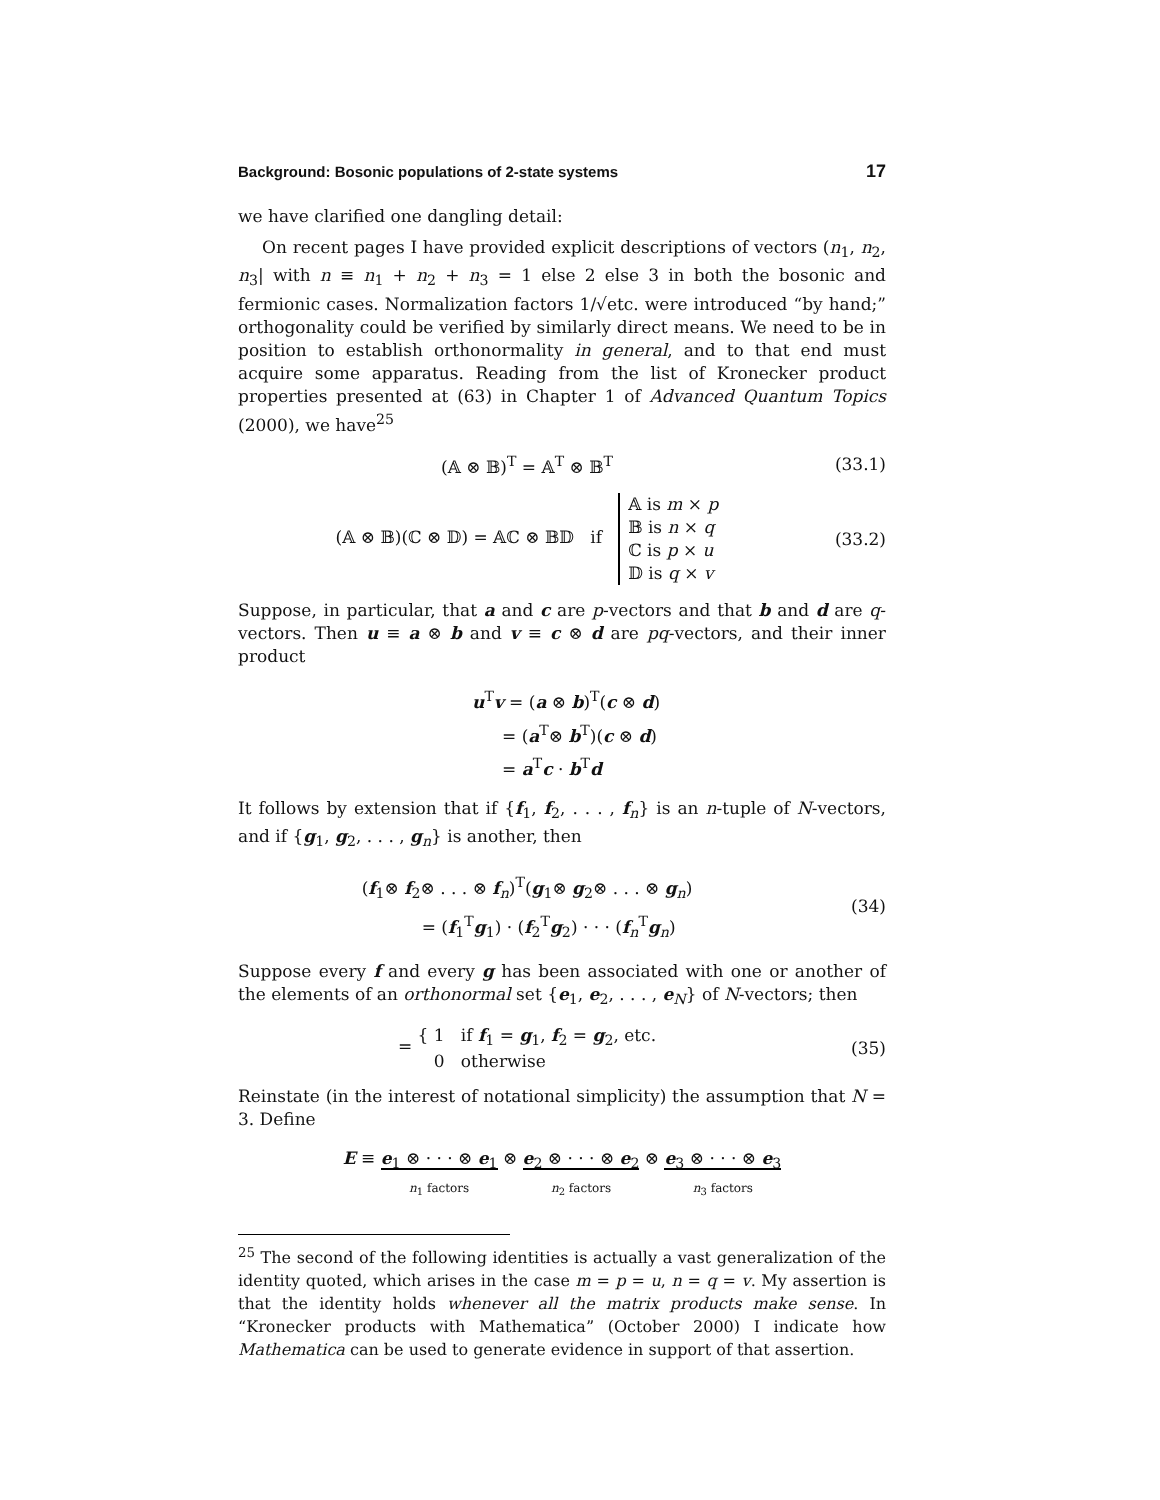Background: Bosonic populations of 2-state systems 17
we have clarified one dangling detail:
On recent pages I have provided explicit descriptions of vectors (n<sub>1</sub>, n<sub>2</sub>, n<sub>3</sub>| with n ≡ n<sub>1</sub> + n<sub>2</sub> + n<sub>3</sub> = 1 else 2 else 3 in both the bosonic and fermionic cases. Normalization factors 1/√etc. were introduced “by hand;” orthogonality could be verified by similarly direct means. We need to be in position to establish orthonormality in general, and to that end must acquire some apparatus. Reading from the list of Kronecker product properties presented at (63) in Chapter 1 of Advanced Quantum Topics (2000), we have<sup>25</sup>
(𝔸 ⊗ 𝔹)<sup>T</sup> = 𝔸<sup>T</sup> ⊗ 𝔹<sup>T</sup> (33.1)
(𝔸 ⊗ 𝔹)(ℂ ⊗ 𝔻) = 𝔸ℂ ⊗ 𝔹𝔻 if 𝔸 is m × p
𝔹 is n × q
ℂ is p × u
𝔻 is q × v
(33.2)
Suppose, in particular, that a and c are p-vectors and that b and d are q-vectors. Then u ≡ a ⊗ b and v ≡ c ⊗ d are pq-vectors, and their inner product
u<sup>T</sup>v = (a ⊗ b)<sup>T</sup>(c ⊗ d)
= (a<sup>T</sup>⊗ b<sup>T</sup>)(c ⊗ d)
= a<sup>T</sup>c · b<sup>T</sup>d
It follows by extension that if {f<sub>1</sub>, f<sub>2</sub>, . . . , f<sub>n</sub>} is an n-tuple of N-vectors, and if {g<sub>1</sub>, g<sub>2</sub>, . . . , g<sub>n</sub>} is another, then
(f<sub>1</sub>⊗ f<sub>2</sub>⊗ . . . ⊗ f<sub>n</sub>)<sup>T</sup>(g<sub>1</sub>⊗ g<sub>2</sub>⊗ . . . ⊗ g<sub>n</sub>)
= (f<sub>1</sub><sup>T</sup>g<sub>1</sub>) · (f<sub>2</sub><sup>T</sup>g<sub>2</sub>) · · · (f<sub>n</sub><sup>T</sup>g<sub>n</sub>)
(34)
Suppose every f and every g has been associated with one or another of the elements of an orthonormal set {e<sub>1</sub>, e<sub>2</sub>, . . . , e<sub>N</sub>} of N-vectors; then
= { 1 if f<sub>1</sub> = g<sub>1</sub>, f<sub>2</sub> = g<sub>2</sub>, etc.
0 otherwise
(35)
Reinstate (in the interest of notational simplicity) the assumption that N = 3. Define
E ≡ e<sub>1</sub> ⊗ · · · ⊗ e<sub>1</sub>
n<sub>1</sub> factors ⊗ e<sub>2</sub> ⊗ · · · ⊗ e<sub>2</sub>
n<sub>2</sub> factors ⊗ e<sub>3</sub> ⊗ · · · ⊗ e<sub>3</sub>
n<sub>3</sub> factors
<sup>25</sup> The second of the following identities is actually a vast generalization of the identity quoted, which arises in the case m = p = u, n = q = v. My assertion is that the identity holds whenever all the matrix products make sense. In “Kronecker products with Mathematica” (October 2000) I indicate how Mathematica can be used to generate evidence in support of that assertion.